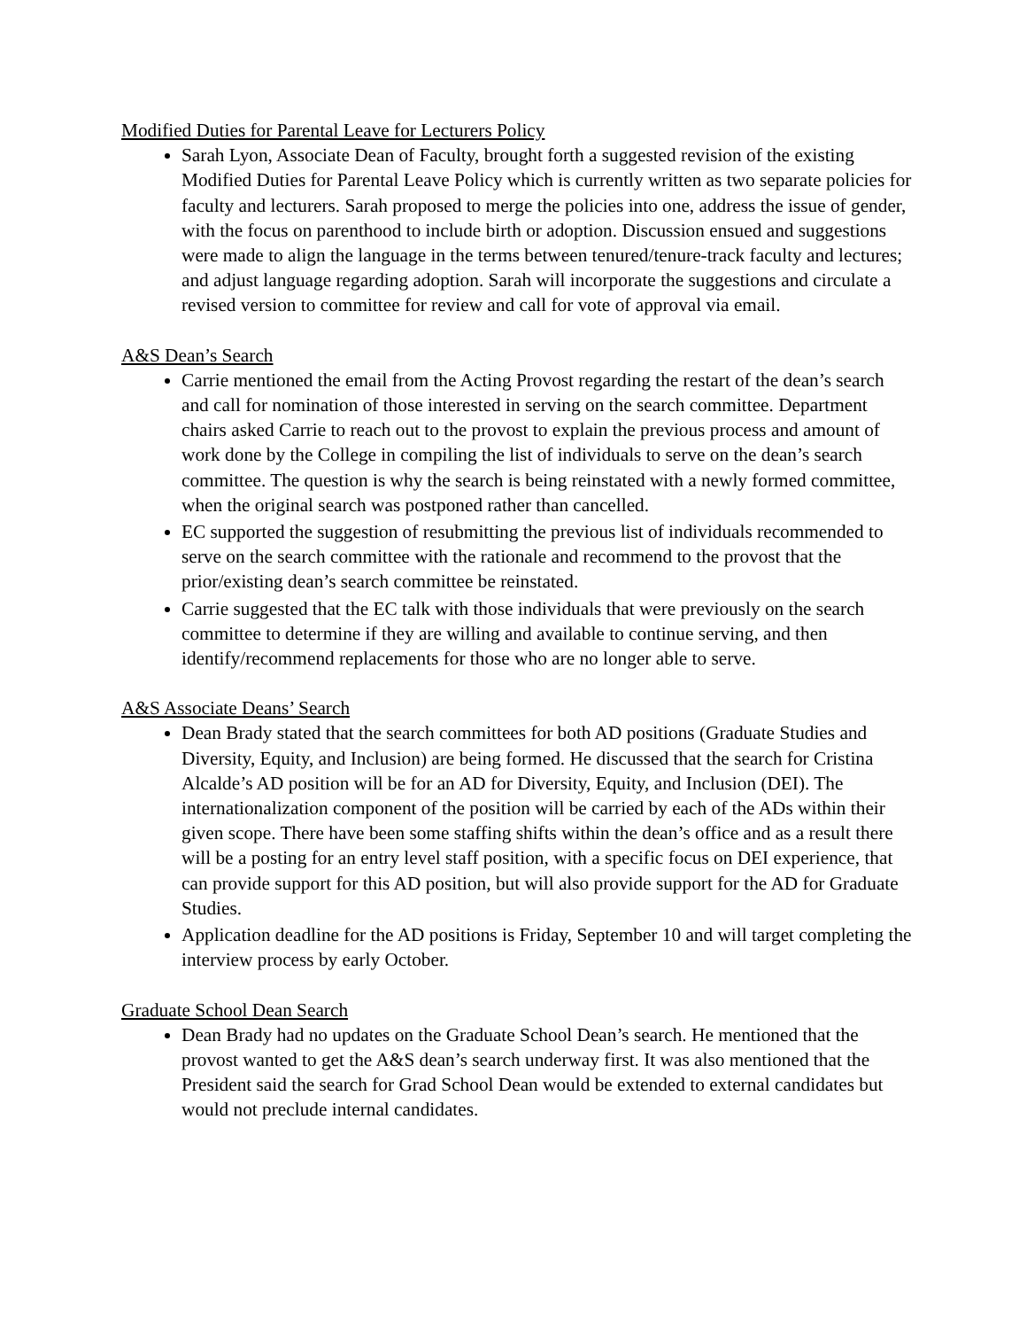Modified Duties for Parental Leave for Lecturers Policy
Sarah Lyon, Associate Dean of Faculty, brought forth a suggested revision of the existing Modified Duties for Parental Leave Policy which is currently written as two separate policies for faculty and lecturers. Sarah proposed to merge the policies into one, address the issue of gender, with the focus on parenthood to include birth or adoption. Discussion ensued and suggestions were made to align the language in the terms between tenured/tenure-track faculty and lectures; and adjust language regarding adoption. Sarah will incorporate the suggestions and circulate a revised version to committee for review and call for vote of approval via email.
A&S Dean’s Search
Carrie mentioned the email from the Acting Provost regarding the restart of the dean’s search and call for nomination of those interested in serving on the search committee. Department chairs asked Carrie to reach out to the provost to explain the previous process and amount of work done by the College in compiling the list of individuals to serve on the dean’s search committee. The question is why the search is being reinstated with a newly formed committee, when the original search was postponed rather than cancelled.
EC supported the suggestion of resubmitting the previous list of individuals recommended to serve on the search committee with the rationale and recommend to the provost that the prior/existing dean’s search committee be reinstated.
Carrie suggested that the EC talk with those individuals that were previously on the search committee to determine if they are willing and available to continue serving, and then identify/recommend replacements for those who are no longer able to serve.
A&S Associate Deans’ Search
Dean Brady stated that the search committees for both AD positions (Graduate Studies and Diversity, Equity, and Inclusion) are being formed. He discussed that the search for Cristina Alcalde’s AD position will be for an AD for Diversity, Equity, and Inclusion (DEI). The internationalization component of the position will be carried by each of the ADs within their given scope. There have been some staffing shifts within the dean’s office and as a result there will be a posting for an entry level staff position, with a specific focus on DEI experience, that can provide support for this AD position, but will also provide support for the AD for Graduate Studies.
Application deadline for the AD positions is Friday, September 10 and will target completing the interview process by early October.
Graduate School Dean Search
Dean Brady had no updates on the Graduate School Dean’s search. He mentioned that the provost wanted to get the A&S dean’s search underway first. It was also mentioned that the President said the search for Grad School Dean would be extended to external candidates but would not preclude internal candidates.